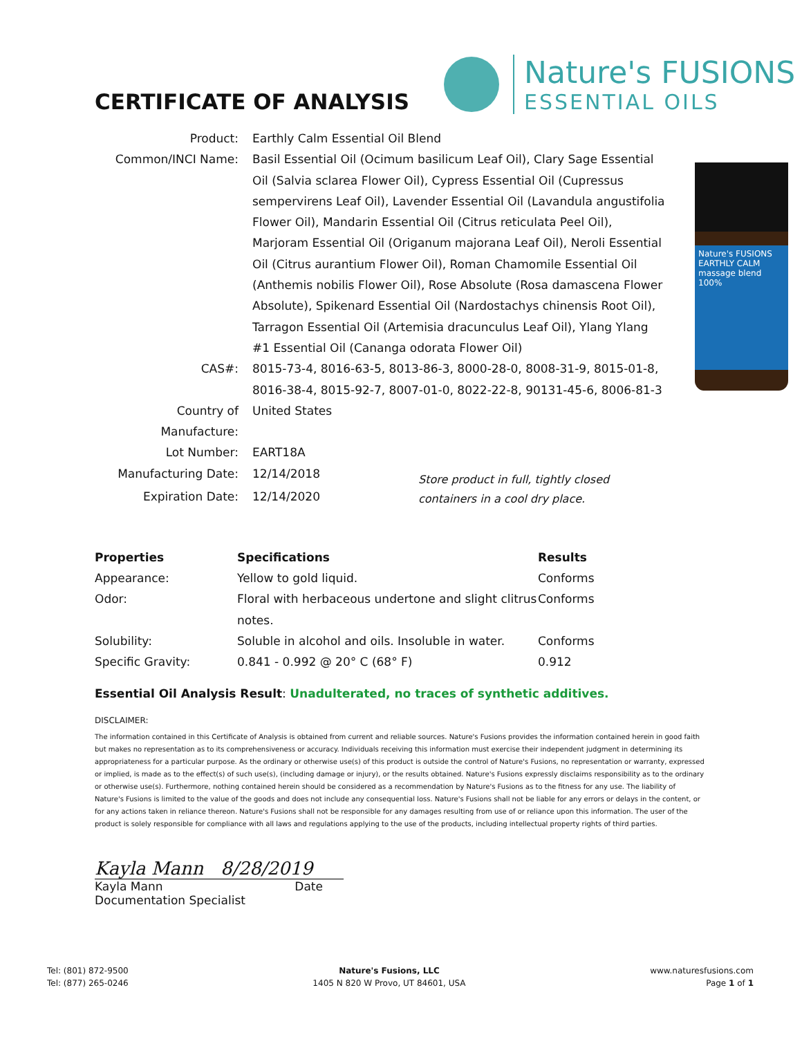CERTIFICATE OF ANALYSIS
Nature's FUSIONS
ESSENTIAL OILS
Nature's FUSIONS EARTHLY CALM massage blend 100%
| Product: | Earthly Calm Essential Oil Blend | |
| Common/INCI Name: | Basil Essential Oil (Ocimum basilicum Leaf Oil), Clary Sage Essential Oil (Salvia sclarea Flower Oil), Cypress Essential Oil (Cupressus sempervirens Leaf Oil), Lavender Essential Oil (Lavandula angustifolia Flower Oil), Mandarin Essential Oil (Citrus reticulata Peel Oil), Marjoram Essential Oil (Origanum majorana Leaf Oil), Neroli Essential Oil (Citrus aurantium Flower Oil), Roman Chamomile Essential Oil (Anthemis nobilis Flower Oil), Rose Absolute (Rosa damascena Flower Absolute), Spikenard Essential Oil (Nardostachys chinensis Root Oil), Tarragon Essential Oil (Artemisia dracunculus Leaf Oil), Ylang Ylang #1 Essential Oil (Cananga odorata Flower Oil) | |
| CAS#: | 8015-73-4, 8016-63-5, 8013-86-3, 8000-28-0, 8008-31-9, 8015-01-8, 8016-38-4, 8015-92-7, 8007-01-0, 8022-22-8, 90131-45-6, 8006-81-3 | |
| Country of Manufacture: | United States | |
| Lot Number: | EART18A | |
| Manufacturing Date: | 12/14/2018 | Store product in full, tightly closed containers in a cool dry place. |
| Expiration Date: | 12/14/2020 | |
| Properties | Specifications | Results |
| --- | --- | --- |
| Appearance: | Yellow to gold liquid. | Conforms |
| Odor: | Floral with herbaceous undertone and slight clitrus notes. | Conforms |
| Solubility: | Soluble in alcohol and oils. Insoluble in water. | Conforms |
| Specific Gravity: | 0.841 - 0.992 @ 20° C (68° F) | 0.912 |
Essential Oil Analysis Result: Unadulterated, no traces of synthetic additives.
DISCLAIMER:
The information contained in this Certificate of Analysis is obtained from current and reliable sources. Nature's Fusions provides the information contained herein in good faith but makes no representation as to its comprehensiveness or accuracy. Individuals receiving this information must exercise their independent judgment in determining its appropriateness for a particular purpose. As the ordinary or otherwise use(s) of this product is outside the control of Nature's Fusions, no representation or warranty, expressed or implied, is made as to the effect(s) of such use(s), (including damage or injury), or the results obtained. Nature's Fusions expressly disclaims responsibility as to the ordinary or otherwise use(s). Furthermore, nothing contained herein should be considered as a recommendation by Nature's Fusions as to the fitness for any use. The liability of Nature's Fusions is limited to the value of the goods and does not include any consequential loss. Nature's Fusions shall not be liable for any errors or delays in the content, or for any actions taken in reliance thereon. Nature's Fusions shall not be responsible for any damages resulting from use of or reliance upon this information. The user of the product is solely responsible for compliance with all laws and regulations applying to the use of the products, including intellectual property rights of third parties.
Kayla Mann 8/28/2019
Kayla Mann Date
Documentation Specialist
Tel: (801) 872-9500
Tel: (877) 265-0246
Nature's Fusions, LLC
1405 N 820 W Provo, UT 84601, USA
www.naturesfusions.com
Page 1 of 1